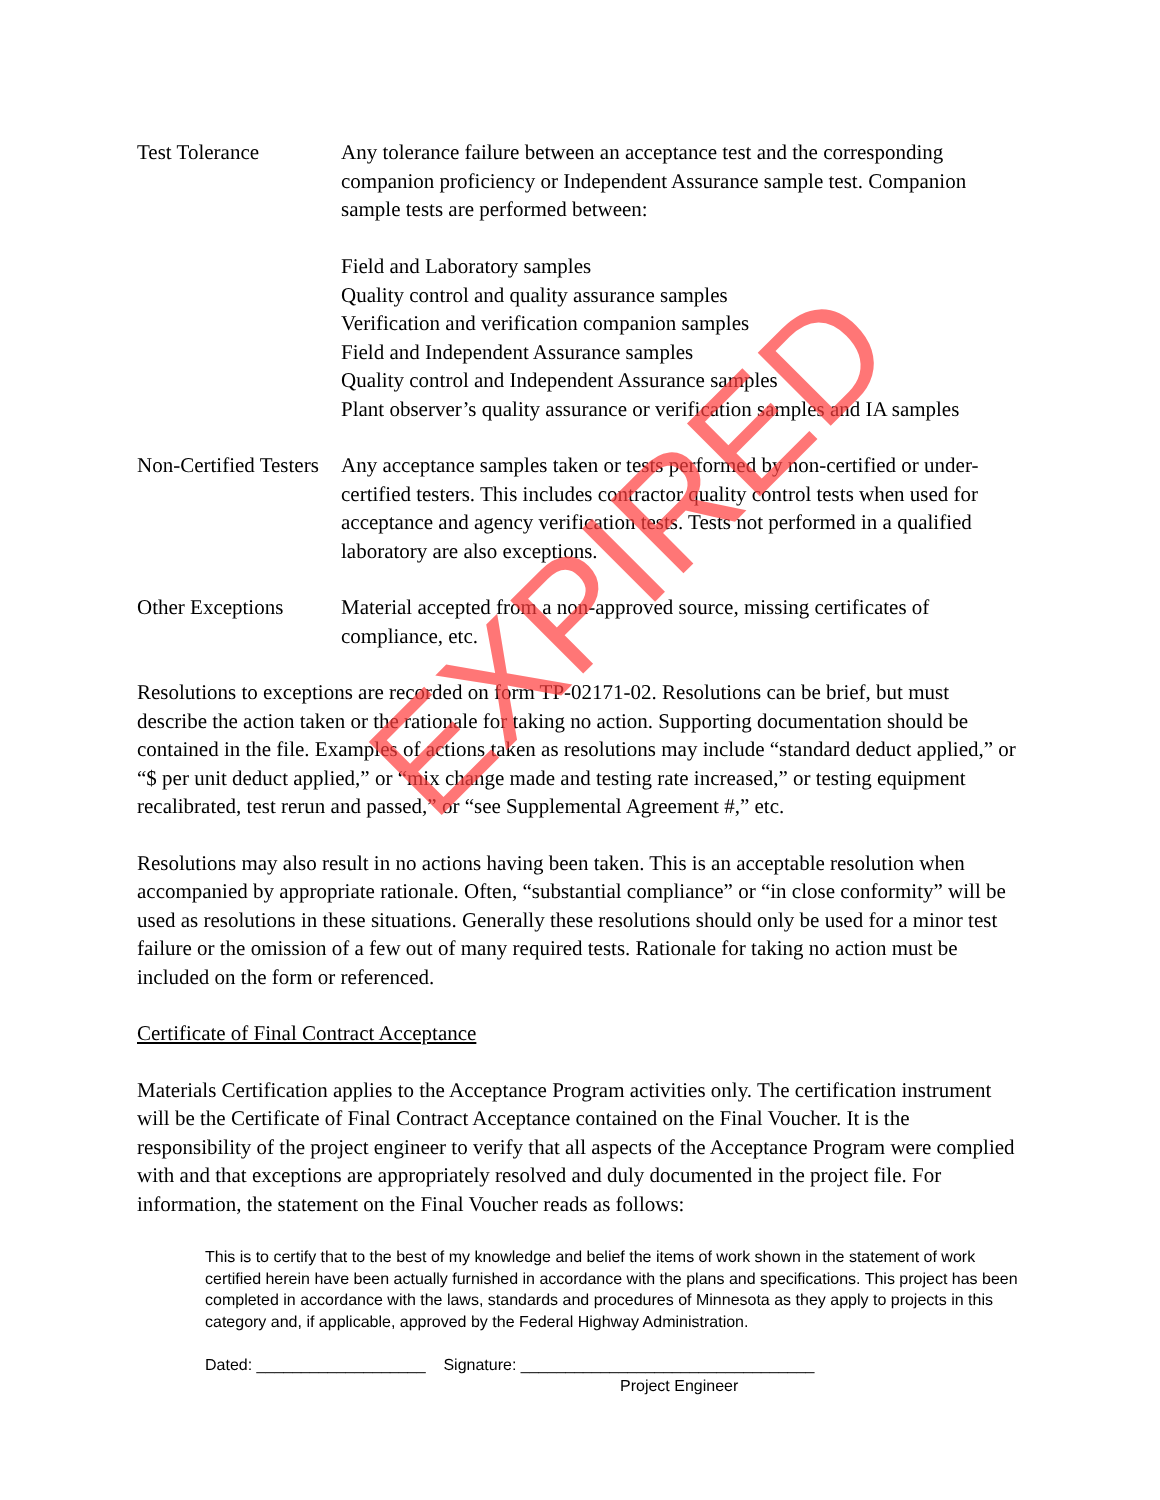Test Tolerance Any tolerance failure between an acceptance test and the corresponding companion proficiency or Independent Assurance sample test. Companion sample tests are performed between:
Field and Laboratory samples
Quality control and quality assurance samples
Verification and verification companion samples
Field and Independent Assurance samples
Quality control and Independent Assurance samples
Plant observer’s quality assurance or verification samples and IA samples
Non-Certified Testers
Any acceptance samples taken or tests performed by non-certified or under-certified testers. This includes contractor quality control tests when used for acceptance and agency verification tests. Tests not performed in a qualified laboratory are also exceptions.
Other Exceptions Material accepted from a non-approved source, missing certificates of compliance, etc.
Resolutions to exceptions are recorded on form TP-02171-02. Resolutions can be brief, but must describe the action taken or the rationale for taking no action. Supporting documentation should be contained in the file. Examples of actions taken as resolutions may include “standard deduct applied,” or “$ per unit deduct applied,” or “mix change made and testing rate increased,” or testing equipment recalibrated, test rerun and passed,” or “see Supplemental Agreement #,” etc.
Resolutions may also result in no actions having been taken. This is an acceptable resolution when accompanied by appropriate rationale. Often, “substantial compliance” or “in close conformity” will be used as resolutions in these situations. Generally these resolutions should only be used for a minor test failure or the omission of a few out of many required tests. Rationale for taking no action must be included on the form or referenced.
Certificate of Final Contract Acceptance
Materials Certification applies to the Acceptance Program activities only. The certification instrument will be the Certificate of Final Contract Acceptance contained on the Final Voucher. It is the responsibility of the project engineer to verify that all aspects of the Acceptance Program were complied with and that exceptions are appropriately resolved and duly documented in the project file. For information, the statement on the Final Voucher reads as follows:
This is to certify that to the best of my knowledge and belief the items of work shown in the statement of work certified herein have been actually furnished in accordance with the plans and specifications. This project has been completed in accordance with the laws, standards and procedures of Minnesota as they apply to projects in this category and, if applicable, approved by the Federal Highway Administration.
Dated: ___________________ Signature: _________________________________
Project Engineer
EXPIRED